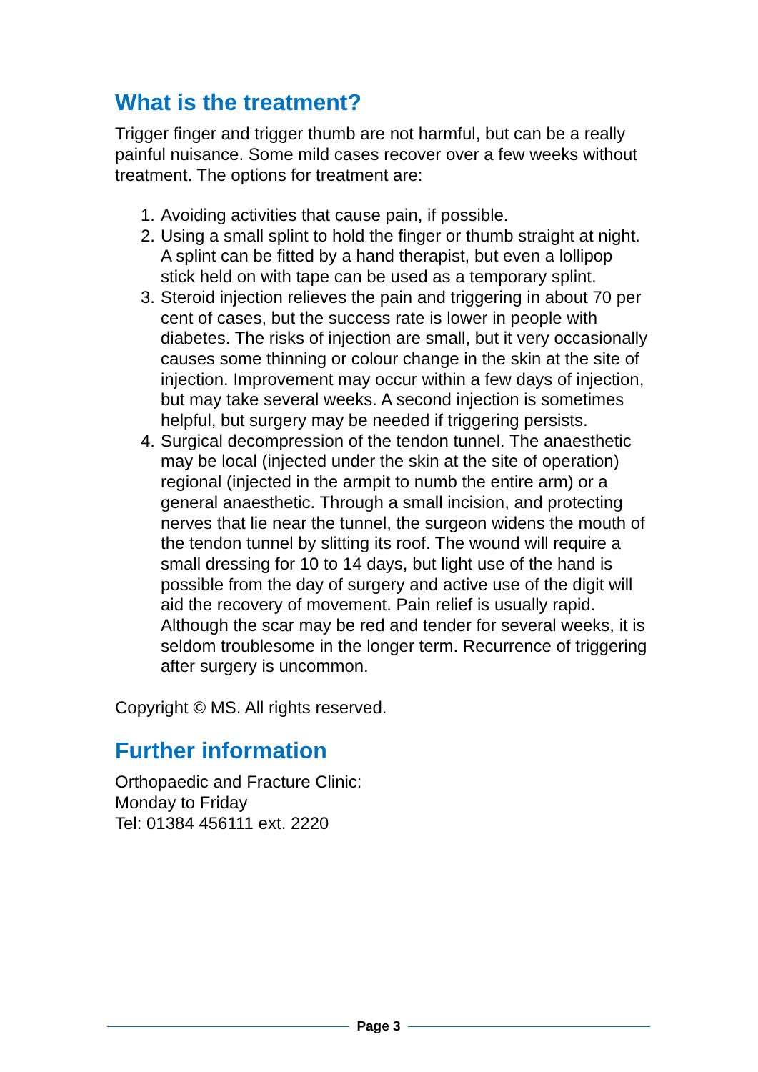What is the treatment?
Trigger finger and trigger thumb are not harmful, but can be a really painful nuisance. Some mild cases recover over a few weeks without treatment. The options for treatment are:
1. Avoiding activities that cause pain, if possible.
2. Using a small splint to hold the finger or thumb straight at night. A splint can be fitted by a hand therapist, but even a lollipop stick held on with tape can be used as a temporary splint.
3. Steroid injection relieves the pain and triggering in about 70 per cent of cases, but the success rate is lower in people with diabetes. The risks of injection are small, but it very occasionally causes some thinning or colour change in the skin at the site of injection. Improvement may occur within a few days of injection, but may take several weeks. A second injection is sometimes helpful, but surgery may be needed if triggering persists.
4. Surgical decompression of the tendon tunnel. The anaesthetic may be local (injected under the skin at the site of operation) regional (injected in the armpit to numb the entire arm) or a general anaesthetic. Through a small incision, and protecting nerves that lie near the tunnel, the surgeon widens the mouth of the tendon tunnel by slitting its roof. The wound will require a small dressing for 10 to 14 days, but light use of the hand is possible from the day of surgery and active use of the digit will aid the recovery of movement. Pain relief is usually rapid. Although the scar may be red and tender for several weeks, it is seldom troublesome in the longer term. Recurrence of triggering after surgery is uncommon.
Copyright © MS. All rights reserved.
Further information
Orthopaedic and Fracture Clinic:
Monday to Friday
Tel: 01384 456111 ext. 2220
Page 3